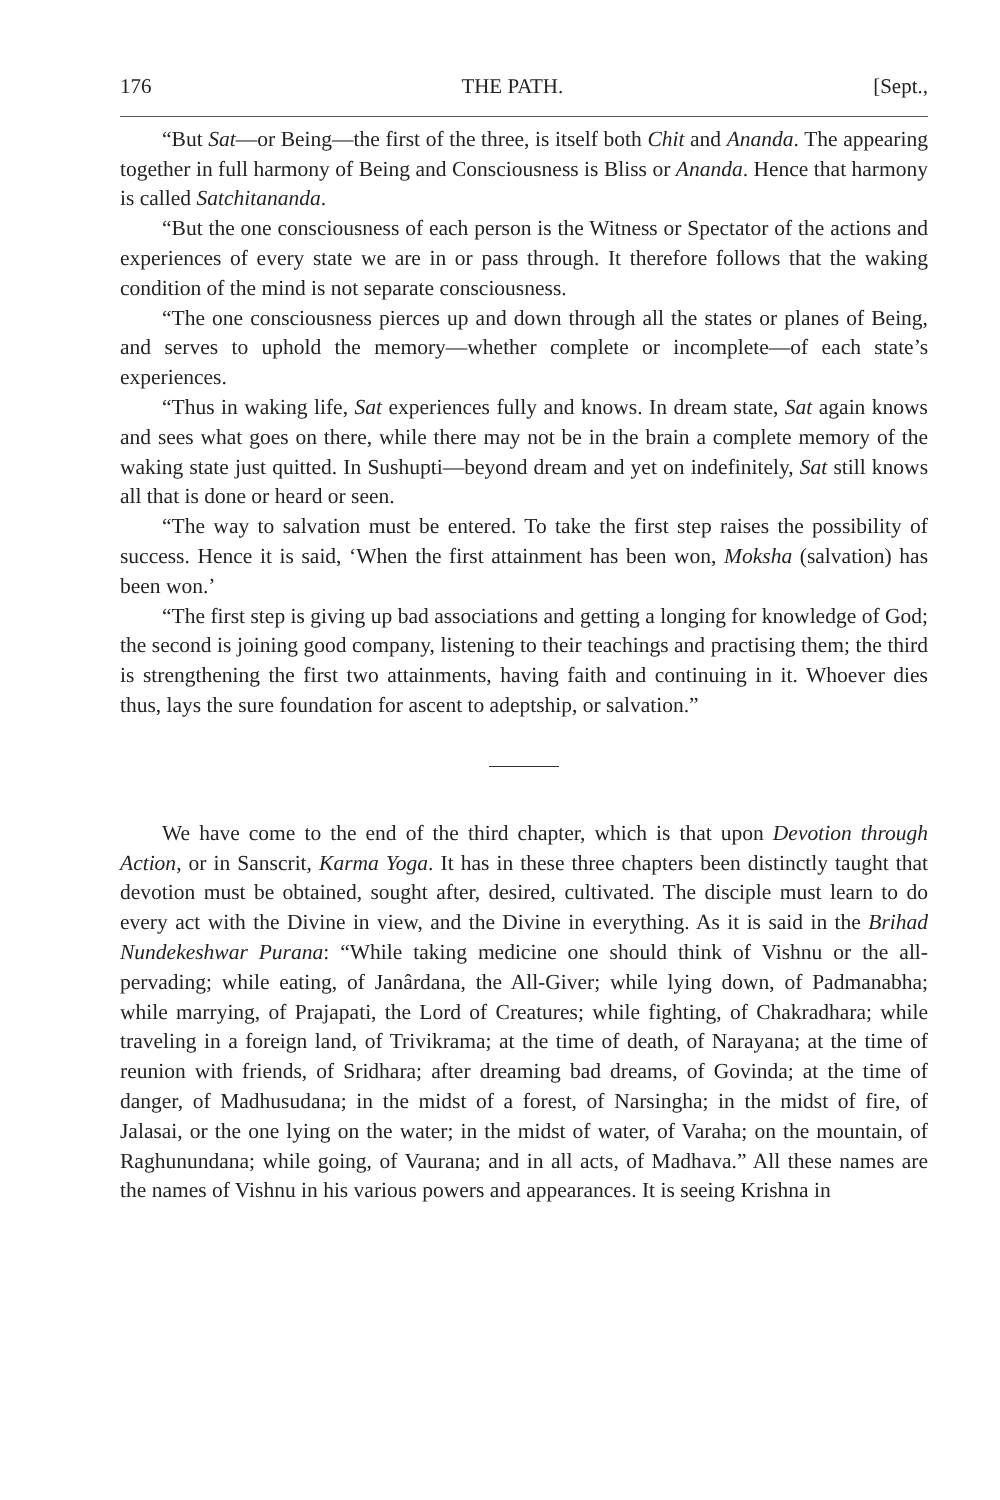176 THE PATH. [Sept.,
“But Sat—or Being—the first of the three, is itself both Chit and Ananda. The appearing together in full harmony of Being and Consciousness is Bliss or Ananda. Hence that harmony is called Satchitananda.
“But the one consciousness of each person is the Witness or Spectator of the actions and experiences of every state we are in or pass through. It therefore follows that the waking condition of the mind is not separate consciousness.
“The one consciousness pierces up and down through all the states or planes of Being, and serves to uphold the memory—whether complete or incomplete—of each state’s experiences.
“Thus in waking life, Sat experiences fully and knows. In dream state, Sat again knows and sees what goes on there, while there may not be in the brain a complete memory of the waking state just quitted. In Sushupti—beyond dream and yet on indefinitely, Sat still knows all that is done or heard or seen.
“The way to salvation must be entered. To take the first step raises the possibility of success. Hence it is said, ‘When the first attainment has been won, Moksha (salvation) has been won.’
“The first step is giving up bad associations and getting a longing for knowledge of God; the second is joining good company, listening to their teachings and practising them; the third is strengthening the first two attainments, having faith and continuing in it. Whoever dies thus, lays the sure foundation for ascent to adeptship, or salvation.”
We have come to the end of the third chapter, which is that upon Devotion through Action, or in Sanscrit, Karma Yoga. It has in these three chapters been distinctly taught that devotion must be obtained, sought after, desired, cultivated. The disciple must learn to do every act with the Divine in view, and the Divine in everything. As it is said in the Brihad Nundekeshwar Purana: “While taking medicine one should think of Vishnu or the all-pervading; while eating, of Janârdana, the All-Giver; while lying down, of Padmanabha; while marrying, of Prajapati, the Lord of Creatures; while fighting, of Chakradhara; while traveling in a foreign land, of Trivikrama; at the time of death, of Narayana; at the time of reunion with friends, of Sridhara; after dreaming bad dreams, of Govinda; at the time of danger, of Madhusudana; in the midst of a forest, of Narsingha; in the midst of fire, of Jalasai, or the one lying on the water; in the midst of water, of Varaha; on the mountain, of Raghunundana; while going, of Vaurana; and in all acts, of Madhava.” All these names are the names of Vishnu in his various powers and appearances. It is seeing Krishna in